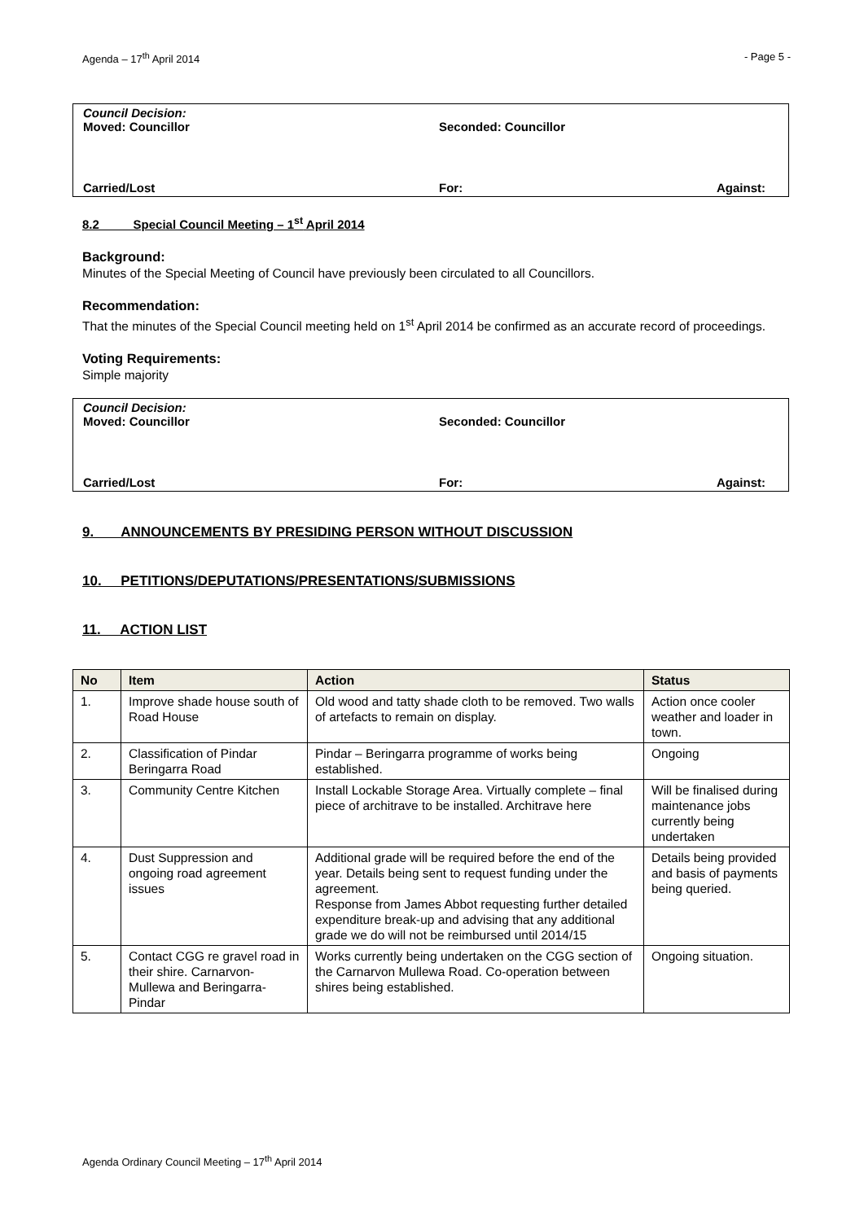Agenda – 17<sup>th</sup> April 2014 - Page 5 -
Council Decision:
Moved: Councillor Seconded: Councillor
Carried/Lost For: Against:
8.2 Special Council Meeting – 1<sup>st</sup> April 2014
Background:
Minutes of the Special Meeting of Council have previously been circulated to all Councillors.
Recommendation:
That the minutes of the Special Council meeting held on 1<sup>st</sup> April 2014 be confirmed as an accurate record of proceedings.
Voting Requirements:
Simple majority
Council Decision:
Moved: Councillor Seconded: Councillor
Carried/Lost For: Against:
9. ANNOUNCEMENTS BY PRESIDING PERSON WITHOUT DISCUSSION
10. PETITIONS/DEPUTATIONS/PRESENTATIONS/SUBMISSIONS
11. ACTION LIST
| No | Item | Action | Status |
| --- | --- | --- | --- |
| 1. | Improve shade house south of Road House | Old wood and tatty shade cloth to be removed. Two walls of artefacts to remain on display. | Action once cooler weather and loader in town. |
| 2. | Classification of Pindar Beringarra Road | Pindar – Beringarra programme of works being established. | Ongoing |
| 3. | Community Centre Kitchen | Install Lockable Storage Area. Virtually complete – final piece of architrave to be installed. Architrave here | Will be finalised during maintenance jobs currently being undertaken |
| 4. | Dust Suppression and ongoing road agreement issues | Additional grade will be required before the end of the year. Details being sent to request funding under the agreement. Response from James Abbot requesting further detailed expenditure break-up and advising that any additional grade we do will not be reimbursed until 2014/15 | Details being provided and basis of payments being queried. |
| 5. | Contact CGG re gravel road in their shire. Carnarvon-Mullewa and Beringarra-Pindar | Works currently being undertaken on the CGG section of the Carnarvon Mullewa Road. Co-operation between shires being established. | Ongoing situation. |
Agenda Ordinary Council Meeting – 17<sup>th</sup> April 2014